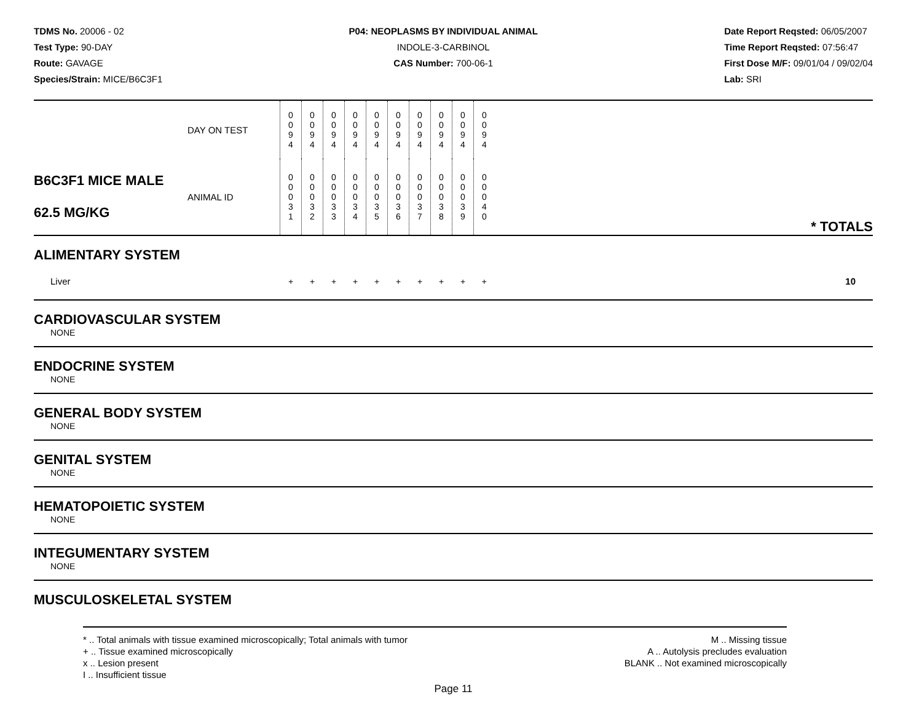TDMS No. 20006 - 02
Test Type: 90-DAY
Route: GAVAGE
Species/Strain: MICE/B6C3F1
P04: NEOPLASMS BY INDIVIDUAL ANIMAL
INDOLE-3-CARBINOL
CAS Number: 700-06-1
Date Report Reqsted: 06/05/2007
Time Report Reqsted: 07:56:47
First Dose M/F: 09/01/04 / 09/02/04
Lab: SRI
| | DAY ON TEST | 0 0 9 4 | 0 0 9 4 | 0 0 9 4 | 0 0 9 4 | 0 0 9 4 | 0 0 9 4 | 0 0 9 4 | 0 0 9 4 | 0 0 9 4 | 0 0 9 4 | |
| B6C3F1 MICE MALE 62.5 MG/KG | ANIMAL ID | 0 0 0 3 1 | 0 0 0 3 2 | 0 0 0 3 3 | 0 0 0 3 4 | 0 0 0 3 5 | 0 0 0 3 6 | 0 0 0 3 7 | 0 0 0 3 8 | 0 0 0 3 9 | 0 0 0 4 0 | * TOTALS |
| ALIMENTARY SYSTEM | | | | | | | | | | | | |
| Liver | | + | + | + | + | + | + | + | + | + | + | 10 |
| CARDIOVASCULAR SYSTEM | | | | | | | | | | | | |
| NONE | | | | | | | | | | | | |
| ENDOCRINE SYSTEM | | | | | | | | | | | | |
| NONE | | | | | | | | | | | | |
| GENERAL BODY SYSTEM | | | | | | | | | | | | |
| NONE | | | | | | | | | | | | |
| GENITAL SYSTEM | | | | | | | | | | | | |
| NONE | | | | | | | | | | | | |
| HEMATOPOIETIC SYSTEM | | | | | | | | | | | | |
| NONE | | | | | | | | | | | | |
| INTEGUMENTARY SYSTEM | | | | | | | | | | | | |
| NONE | | | | | | | | | | | | |
| MUSCULOSKELETAL SYSTEM | | | | | | | | | | | | |
* .. Total animals with tissue examined microscopically; Total animals with tumor
+ .. Tissue examined microscopically
x .. Lesion present
I .. Insufficient tissue
M .. Missing tissue
A .. Autolysis precludes evaluation
BLANK .. Not examined microscopically
Page 11